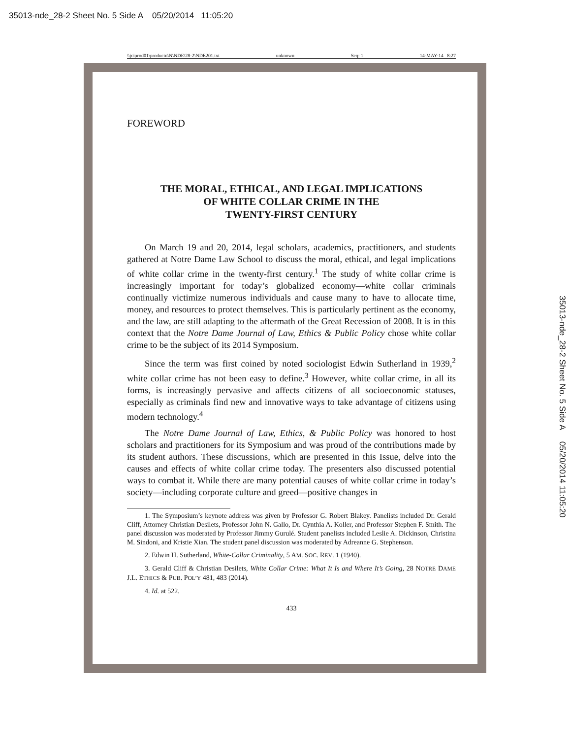35013-nde_28-2 Sheet No. 5 Side A 05/20/2014 11:05:20
\\jciprod01\productn\N\NDE\28-2\NDE201.txt unknown Seq: 1 14-MAY-14 8:27
FOREWORD
THE MORAL, ETHICAL, AND LEGAL IMPLICATIONS
OF WHITE COLLAR CRIME IN THE
TWENTY-FIRST CENTURY
On March 19 and 20, 2014, legal scholars, academics, practitioners, and students gathered at Notre Dame Law School to discuss the moral, ethical, and legal implications of white collar crime in the twenty-first century.<sup>1</sup> The study of white collar crime is increasingly important for today’s globalized economy—white collar criminals continually victimize numerous individuals and cause many to have to allocate time, money, and resources to protect themselves. This is particularly pertinent as the economy, and the law, are still adapting to the aftermath of the Great Recession of 2008. It is in this context that the Notre Dame Journal of Law, Ethics & Public Policy chose white collar crime to be the subject of its 2014 Symposium.
Since the term was first coined by noted sociologist Edwin Sutherland in 1939,<sup>2</sup> white collar crime has not been easy to define.<sup>3</sup> However, white collar crime, in all its forms, is increasingly pervasive and affects citizens of all socioeconomic statuses, especially as criminals find new and innovative ways to take advantage of citizens using modern technology.<sup>4</sup>
The Notre Dame Journal of Law, Ethics, & Public Policy was honored to host scholars and practitioners for its Symposium and was proud of the contributions made by its student authors. These discussions, which are presented in this Issue, delve into the causes and effects of white collar crime today. The presenters also discussed potential ways to combat it. While there are many potential causes of white collar crime in today’s society—including corporate culture and greed—positive changes in
1. The Symposium’s keynote address was given by Professor G. Robert Blakey. Panelists included Dr. Gerald Cliff, Attorney Christian Desilets, Professor John N. Gallo, Dr. Cynthia A. Koller, and Professor Stephen F. Smith. The panel discussion was moderated by Professor Jimmy Gurulé. Student panelists included Leslie A. Dickinson, Christina M. Sindoni, and Kristie Xian. The student panel discussion was moderated by Adreanne G. Stephenson.
2. Edwin H. Sutherland, White-Collar Criminality, 5 AM. SOC. REV. 1 (1940).
3. Gerald Cliff & Christian Desilets, White Collar Crime: What It Is and Where It’s Going, 28 NOTRE DAME J.L. ETHICS & PUB. POL’Y 481, 483 (2014).
4. Id. at 522.
433
35013-nde_28-2 Sheet No. 5 Side A 05/20/2014 11:05:20